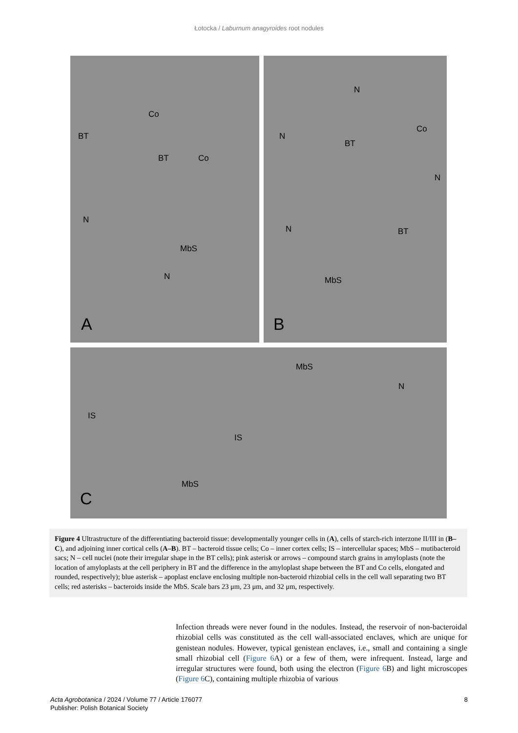Łotocka / Laburnum anagyroides root nodules
Co
BT
BT Co
N
MbS
N
A
N
N
BT
Co
N
N BT
MbS
B
MbS
N
IS
IS
MbS
C
Figure 4 Ultrastructure of the differentiating bacteroid tissue: developmentally younger cells in (A), cells of starch-rich interzone II/III in (B–C), and adjoining inner cortical cells (A–B). BT – bacteroid tissue cells; Co – inner cortex cells; IS – intercellular spaces; MbS – mutibacteroid sacs; N – cell nuclei (note their irregular shape in the BT cells); pink asterisk or arrows – compound starch grains in amyloplasts (note the location of amyloplasts at the cell periphery in BT and the difference in the amyloplast shape between the BT and Co cells, elongated and rounded, respectively); blue asterisk – apoplast enclave enclosing multiple non-bacteroid rhizobial cells in the cell wall separating two BT cells; red asterisks – bacteroids inside the MbS. Scale bars 23 μm, 23 μm, and 32 μm, respectively.
Infection threads were never found in the nodules. Instead, the reservoir of non-bacteroidal rhizobial cells was constituted as the cell wall-associated enclaves, which are unique for genistean nodules. However, typical genistean enclaves, i.e., small and containing a single small rhizobial cell (Figure 6 A) or a few of them, were infrequent. Instead, large and irregular structures were found, both using the electron (Figure 6 B) and light microscopes (Figure 6 C), containing multiple rhizobia of various
Acta Agrobotanica / 2024 / Volume 77 / Article 176077
Publisher: Polish Botanical Society
8